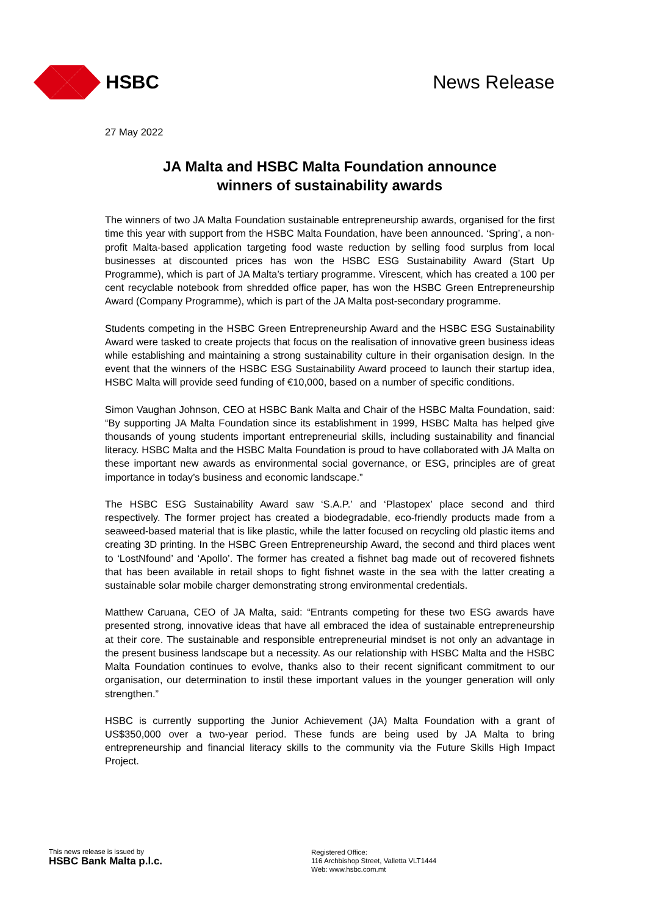HSBC News Release
27 May 2022
JA Malta and HSBC Malta Foundation announce
winners of sustainability awards
The winners of two JA Malta Foundation sustainable entrepreneurship awards, organised for the first time this year with support from the HSBC Malta Foundation, have been announced. ‘Spring’, a non-profit Malta-based application targeting food waste reduction by selling food surplus from local businesses at discounted prices has won the HSBC ESG Sustainability Award (Start Up Programme), which is part of JA Malta’s tertiary programme. Virescent, which has created a 100 per cent recyclable notebook from shredded office paper, has won the HSBC Green Entrepreneurship Award (Company Programme), which is part of the JA Malta post-secondary programme.
Students competing in the HSBC Green Entrepreneurship Award and the HSBC ESG Sustainability Award were tasked to create projects that focus on the realisation of innovative green business ideas while establishing and maintaining a strong sustainability culture in their organisation design. In the event that the winners of the HSBC ESG Sustainability Award proceed to launch their startup idea, HSBC Malta will provide seed funding of €10,000, based on a number of specific conditions.
Simon Vaughan Johnson, CEO at HSBC Bank Malta and Chair of the HSBC Malta Foundation, said: “By supporting JA Malta Foundation since its establishment in 1999, HSBC Malta has helped give thousands of young students important entrepreneurial skills, including sustainability and financial literacy. HSBC Malta and the HSBC Malta Foundation is proud to have collaborated with JA Malta on these important new awards as environmental social governance, or ESG, principles are of great importance in today’s business and economic landscape.”
The HSBC ESG Sustainability Award saw ‘S.A.P.’ and ‘Plastopex’ place second and third respectively. The former project has created a biodegradable, eco-friendly products made from a seaweed-based material that is like plastic, while the latter focused on recycling old plastic items and creating 3D printing. In the HSBC Green Entrepreneurship Award, the second and third places went to ‘LostNfound’ and ‘Apollo’. The former has created a fishnet bag made out of recovered fishnets that has been available in retail shops to fight fishnet waste in the sea with the latter creating a sustainable solar mobile charger demonstrating strong environmental credentials.
Matthew Caruana, CEO of JA Malta, said: “Entrants competing for these two ESG awards have presented strong, innovative ideas that have all embraced the idea of sustainable entrepreneurship at their core. The sustainable and responsible entrepreneurial mindset is not only an advantage in the present business landscape but a necessity. As our relationship with HSBC Malta and the HSBC Malta Foundation continues to evolve, thanks also to their recent significant commitment to our organisation, our determination to instil these important values in the younger generation will only strengthen.”
HSBC is currently supporting the Junior Achievement (JA) Malta Foundation with a grant of US$350,000 over a two-year period. These funds are being used by JA Malta to bring entrepreneurship and financial literacy skills to the community via the Future Skills High Impact Project.
This news release is issued by
HSBC Bank Malta p.l.c.
Registered Office:
116 Archbishop Street, Valletta VLT1444
Web: www.hsbc.com.mt